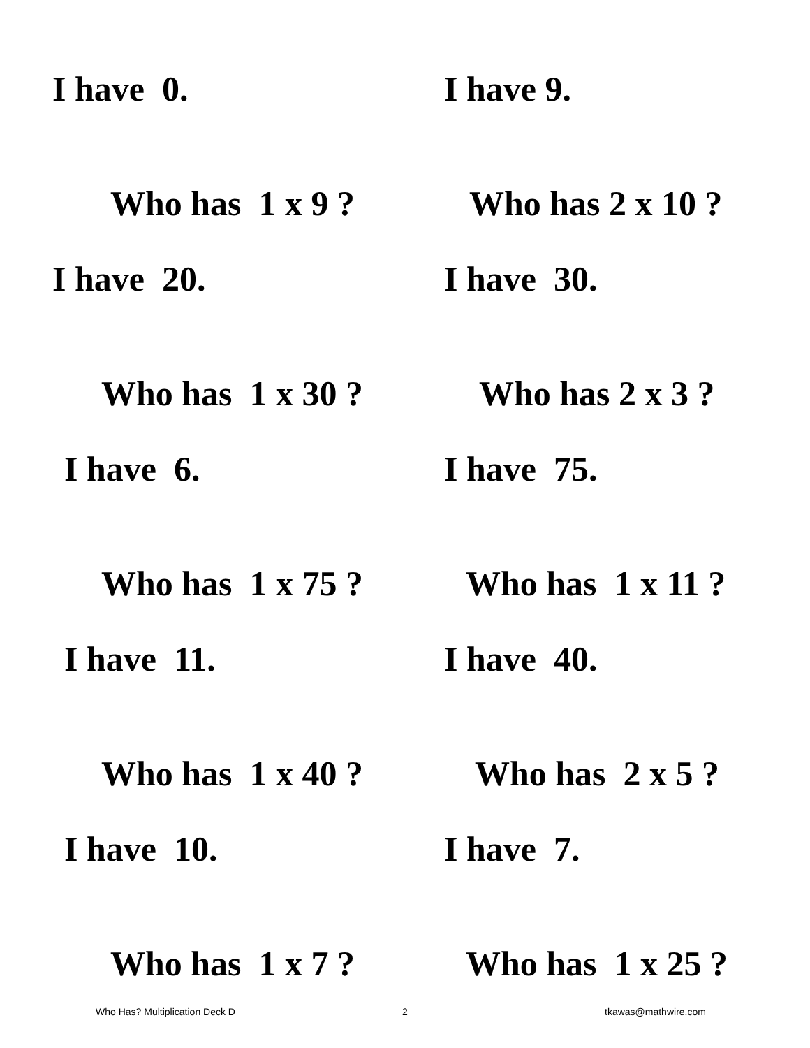I have 0.
Who has 1 x 9 ?
I have 9.
Who has 2 x 10 ?
I have 20.
Who has 1 x 30 ?
I have 30.
Who has 2 x 3 ?
I have 6.
Who has 1 x 75 ?
I have 75.
Who has 1 x 11 ?
I have 11.
Who has 1 x 40 ?
I have 40.
Who has 2 x 5 ?
I have 10.
Who has 1 x 7 ?
I have 7.
Who has 1 x 25 ?
Who Has? Multiplication Deck D 2 tkawas@mathwire.com